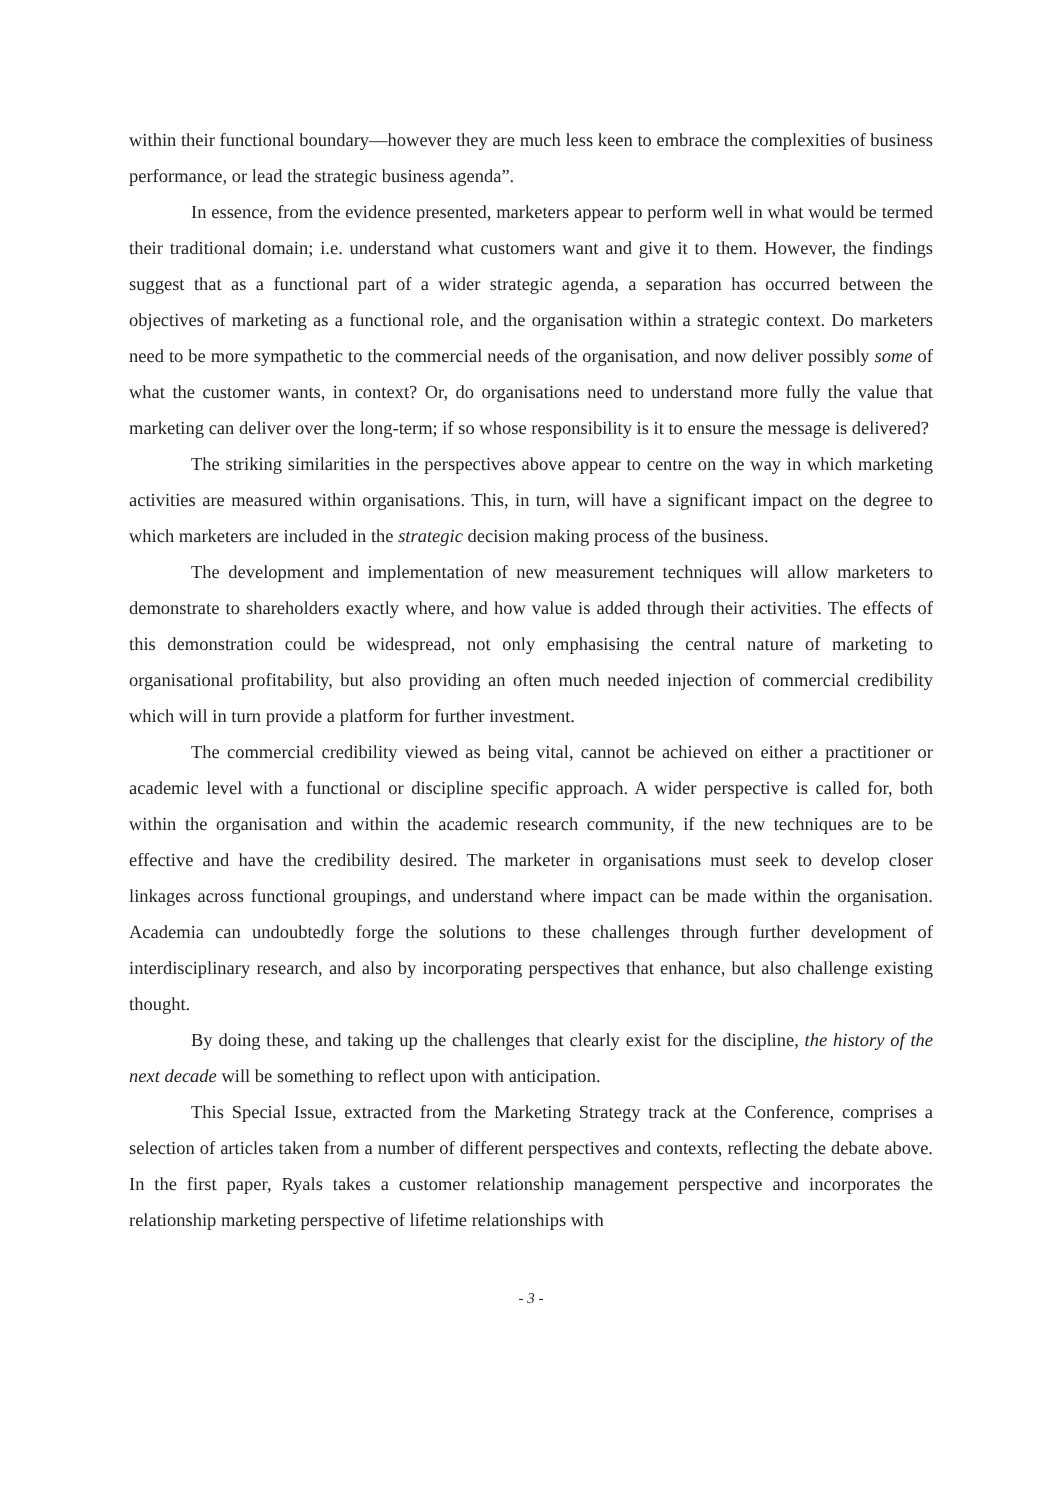within their functional boundary—however they are much less keen to embrace the complexities of business performance, or lead the strategic business agenda”.
In essence, from the evidence presented, marketers appear to perform well in what would be termed their traditional domain; i.e. understand what customers want and give it to them. However, the findings suggest that as a functional part of a wider strategic agenda, a separation has occurred between the objectives of marketing as a functional role, and the organisation within a strategic context. Do marketers need to be more sympathetic to the commercial needs of the organisation, and now deliver possibly some of what the customer wants, in context? Or, do organisations need to understand more fully the value that marketing can deliver over the long-term; if so whose responsibility is it to ensure the message is delivered?
The striking similarities in the perspectives above appear to centre on the way in which marketing activities are measured within organisations. This, in turn, will have a significant impact on the degree to which marketers are included in the strategic decision making process of the business.
The development and implementation of new measurement techniques will allow marketers to demonstrate to shareholders exactly where, and how value is added through their activities. The effects of this demonstration could be widespread, not only emphasising the central nature of marketing to organisational profitability, but also providing an often much needed injection of commercial credibility which will in turn provide a platform for further investment.
The commercial credibility viewed as being vital, cannot be achieved on either a practitioner or academic level with a functional or discipline specific approach. A wider perspective is called for, both within the organisation and within the academic research community, if the new techniques are to be effective and have the credibility desired. The marketer in organisations must seek to develop closer linkages across functional groupings, and understand where impact can be made within the organisation. Academia can undoubtedly forge the solutions to these challenges through further development of interdisciplinary research, and also by incorporating perspectives that enhance, but also challenge existing thought.
By doing these, and taking up the challenges that clearly exist for the discipline, the history of the next decade will be something to reflect upon with anticipation.
This Special Issue, extracted from the Marketing Strategy track at the Conference, comprises a selection of articles taken from a number of different perspectives and contexts, reflecting the debate above. In the first paper, Ryals takes a customer relationship management perspective and incorporates the relationship marketing perspective of lifetime relationships with
- 3 -